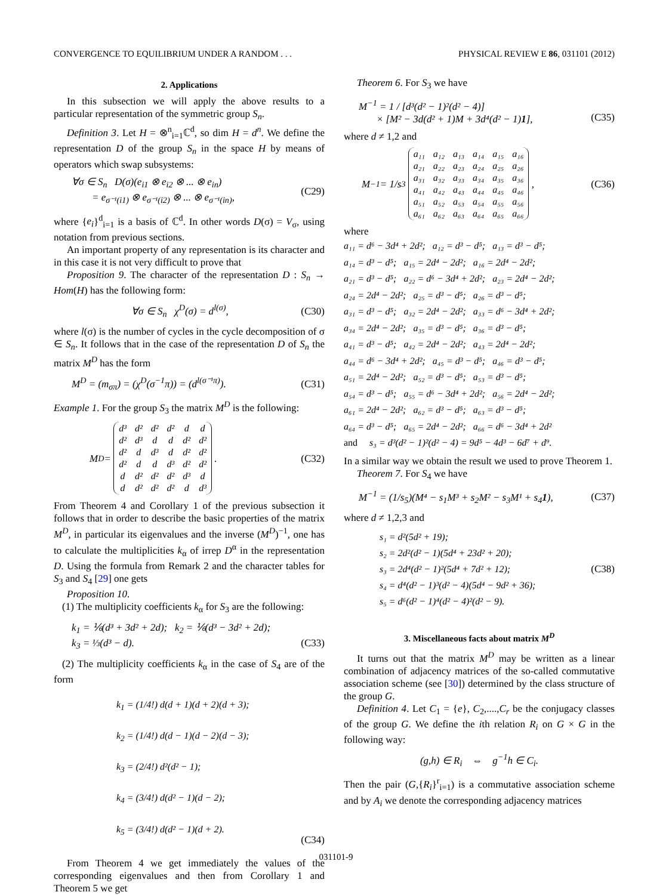CONVERGENCE TO EQUILIBRIUM UNDER A RANDOM . . . PHYSICAL REVIEW E 86, 031101 (2012)
2. Applications
In this subsection we will apply the above results to a particular representation of the symmetric group S<sub>n</sub>.
Definition 3. Let H = ⊗<sup>n</sup><sub>i=1</sub>ℂ<sup>d</sup>, so dim H = d<sup>n</sup>. We define the representation D of the group S<sub>n</sub> in the space H by means of operators which swap subsystems:
∀σ ∈ S<sub>n</sub> D(σ)(e<sub>i1</sub> ⊗ e<sub>i2</sub> ⊗ ... ⊗ e<sub>in</sub>)
= e<sub>σ⁻¹(i1)</sub> ⊗ e<sub>σ⁻¹(i2)</sub> ⊗ ... ⊗ e<sub>σ⁻¹(in)</sub>, (C29)
where {e<sub>i</sub>}<sup>d</sup><sub>i=1</sub> is a basis of ℂ<sup>d</sup>. In other words D(σ) = V<sub>σ</sub>, using notation from previous sections.
An important property of any representation is its character and in this case it is not very difficult to prove that
Proposition 9. The character of the representation D : S<sub>n</sub> → Hom(H) has the following form:
∀σ ∈ S<sub>n</sub> χ<sup>D</sup>(σ) = d<sup>l(σ)</sup>, (C30)
where l(σ) is the number of cycles in the cycle decomposition of σ ∈ S<sub>n</sub>. It follows that in the case of the representation D of S<sub>n</sub> the matrix M<sup>D</sup> has the form
M<sup>D</sup> = (m<sub>σπ</sub>) = (χ<sup>D</sup>(σ<sup>−1</sup>π)) = (d<sup>l(σ⁻¹π)</sup>). (C31)
Example 1. For the group S<sub>3</sub> the matrix M<sup>D</sup> is the following:
M<sup>D</sup> =
| d³ | d² | d² | d² | d | d |
| d² | d³ | d | d | d² | d² |
| d² | d | d³ | d | d² | d² |
| d² | d | d | d³ | d² | d² |
| d | d² | d² | d² | d³ | d |
| d | d² | d² | d² | d | d³ |
. (C32)
From Theorem 4 and Corollary 1 of the previous subsection it follows that in order to describe the basic properties of the matrix M<sup>D</sup>, in particular its eigenvalues and the inverse (M<sup>D</sup>)<sup>−1</sup>, one has to calculate the multiplicities k<sub>α</sub> of irrep D<sup>α</sup> in the representation D. Using the formula from Remark 2 and the character tables for S<sub>3</sub> and S<sub>4</sub> [29] one gets
Proposition 10.
(1) The multiplicity coefficients k<sub>α</sub> for S<sub>3</sub> are the following:
k<sub>1</sub> = ⅙(d³ + 3d² + 2d); k<sub>2</sub> = ⅙(d³ − 3d² + 2d);
k<sub>3</sub> = ⅓(d³ − d).
(C33)
(2) The multiplicity coefficients k<sub>α</sub> in the case of S<sub>4</sub> are of the form
k<sub>1</sub> = (1/4!) d(d + 1)(d + 2)(d + 3);
k<sub>2</sub> = (1/4!) d(d − 1)(d − 2)(d − 3);
k<sub>3</sub> = (2/4!) d²(d² − 1);
k<sub>4</sub> = (3/4!) d(d² − 1)(d − 2);
k<sub>5</sub> = (3/4!) d(d² − 1)(d + 2). (C34)
From Theorem 4 we get immediately the values of the corresponding eigenvalues and then from Corollary 1 and Theorem 5 we get
Theorem 6. For S<sub>3</sub> we have
M<sup>−1</sup> = 1 / [d³(d² − 1)²(d² − 4)]
× [M² − 3d(d² + 1)M + 3d⁴(d² − 1)1],
(C35)
where d ≠ 1,2 and
M<sup>−1</sup> = 1/s<sub>3</sub>
| a₁₁ | a₁₂ | a₁₃ | a₁₄ | a₁₅ | a₁₆ |
| a₂₁ | a₂₂ | a₂₃ | a₂₄ | a₂₅ | a₂₆ |
| a₃₁ | a₃₂ | a₃₃ | a₃₄ | a₃₅ | a₃₆ |
| a₄₁ | a₄₂ | a₄₃ | a₄₄ | a₄₅ | a₄₆ |
| a₅₁ | a₅₂ | a₅₃ | a₅₄ | a₅₅ | a₅₆ |
| a₆₁ | a₆₂ | a₆₃ | a₆₄ | a₆₅ | a₆₆ |
, (C36)
where
a₁₁ = d⁶ − 3d⁴ + 2d²; a₁₂ = d³ − d⁵; a₁₃ = d³ − d⁵;
a₁₄ = d³ − d⁵; a₁₅ = 2d⁴ − 2d²; a₁₆ = 2d⁴ − 2d²;
a₂₁ = d³ − d⁵; a₂₂ = d⁶ − 3d⁴ + 2d²; a₂₃ = 2d⁴ − 2d²;
a₂₄ = 2d⁴ − 2d²; a₂₅ = d³ − d⁵; a₂₆ = d³ − d⁵;
a₃₁ = d³ − d⁵; a₃₂ = 2d⁴ − 2d²; a₃₃ = d⁶ − 3d⁴ + 2d²;
a₃₄ = 2d⁴ − 2d²; a₃₅ = d³ − d⁵; a₃₆ = d³ − d⁵;
a₄₁ = d³ − d⁵; a₄₂ = 2d⁴ − 2d²; a₄₃ = 2d⁴ − 2d²;
a₄₄ = d⁶ − 3d⁴ + 2d²; a₄₅ = d³ − d⁵; a₄₆ = d³ − d⁵;
a₅₁ = 2d⁴ − 2d²; a₅₂ = d³ − d⁵; a₅₃ = d³ − d⁵;
a₅₄ = d³ − d⁵; a₅₅ = d⁶ − 3d⁴ + 2d²; a₅₆ = 2d⁴ − 2d²;
a₆₁ = 2d⁴ − 2d²; a₆₂ = d³ − d⁵; a₆₃ = d³ − d⁵;
a₆₄ = d³ − d⁵; a₆₅ = 2d⁴ − 2d²; a₆₆ = d⁶ − 3d⁴ + 2d²
and s₃ = d³(d² − 1)²(d² − 4) = 9d⁵ − 4d³ − 6d⁷ + d⁹.
In a similar way we obtain the result we used to prove Theorem 1.
Theorem 7. For S<sub>4</sub> we have
M<sup>−1</sup> = (1/s<sub>5</sub>)(M⁴ − s<sub>1</sub>M³ + s<sub>2</sub>M² − s<sub>3</sub>M¹ + s<sub>4</sub>1), (C37)
where d ≠ 1,2,3 and
s₁ = d²(5d² + 19);
s₂ = 2d²(d² − 1)(5d⁴ + 23d² + 20);
s₃ = 2d⁴(d² − 1)²(5d⁴ + 7d² + 12);
s₄ = d⁴(d² − 1)³(d² − 4)(5d⁴ − 9d² + 36);
s₅ = d⁶(d² − 1)⁴(d² − 4)²(d² − 9). (C38)
3. Miscellaneous facts about matrix M<sup>D</sup>
It turns out that the matrix M<sup>D</sup> may be written as a linear combination of adjacency matrices of the so-called commutative association scheme (see [30]) determined by the class structure of the group G.
Definition 4. Let C<sub>1</sub> = {e}, C<sub>2</sub>,....,C<sub>r</sub> be the conjugacy classes of the group G. We define the ith relation R<sub>i</sub> on G × G in the following way:
(g,h) ∈ R<sub>i</sub> ⇔ g<sup>−1</sup>h ∈ C<sub>i</sub>.
Then the pair (G,{R<sub>i</sub>}<sup>r</sup><sub>i=1</sub>) is a commutative association scheme and by A<sub>i</sub> we denote the corresponding adjacency matrices
031101-9